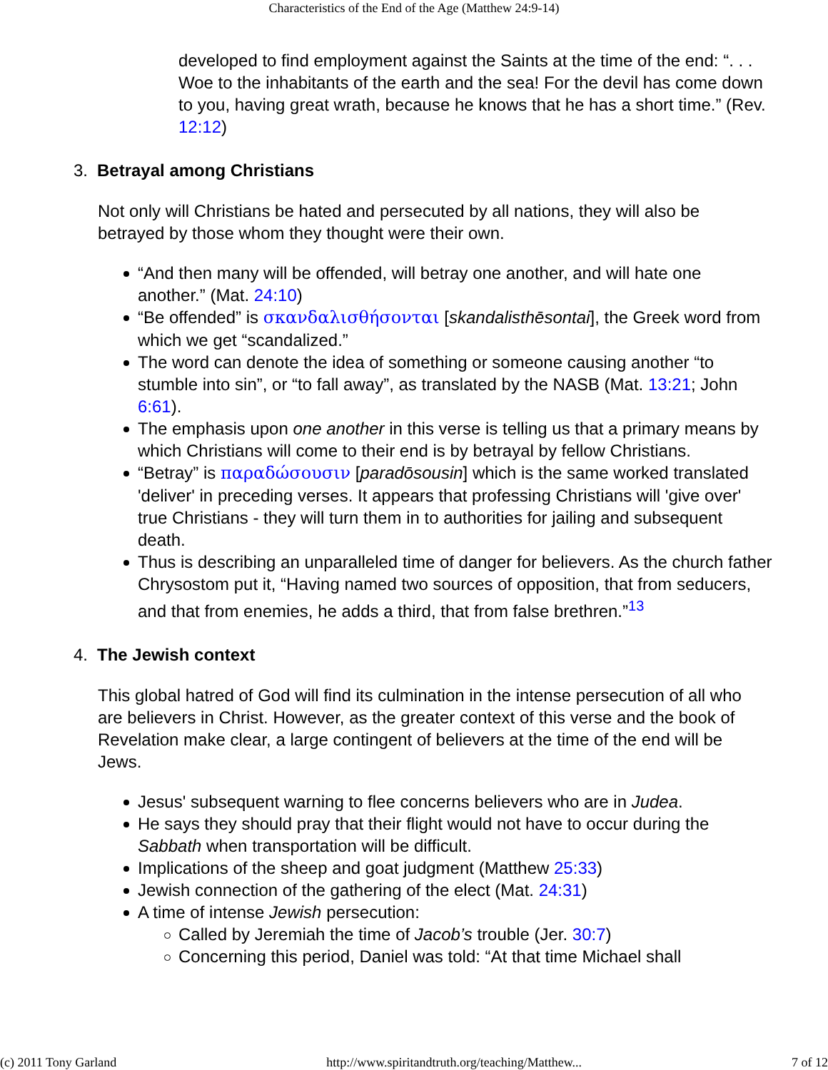Characteristics of the End of the Age (Matthew 24:9-14)
developed to find employment against the Saints at the time of the end: “. . . Woe to the inhabitants of the earth and the sea! For the devil has come down to you, having great wrath, because he knows that he has a short time.” (Rev. 12:12)
3. Betrayal among Christians
Not only will Christians be hated and persecuted by all nations, they will also be betrayed by those whom they thought were their own.
“And then many will be offended, will betray one another, and will hate one another.” (Mat. 24:10)
“Be offended” is σκανδαλισθήσονται [skandalisthēsontai], the Greek word from which we get “scandalized.”
The word can denote the idea of something or someone causing another “to stumble into sin”, or “to fall away”, as translated by the NASB (Mat. 13:21; John 6:61).
The emphasis upon one another in this verse is telling us that a primary means by which Christians will come to their end is by betrayal by fellow Christians.
“Betray” is παραδώσουσιν [paradōsousin] which is the same worked translated 'deliver' in preceding verses. It appears that professing Christians will 'give over' true Christians - they will turn them in to authorities for jailing and subsequent death.
Thus is describing an unparalleled time of danger for believers. As the church father Chrysostom put it, “Having named two sources of opposition, that from seducers, and that from enemies, he adds a third, that from false brethren.”<sup>13</sup>
4. The Jewish context
This global hatred of God will find its culmination in the intense persecution of all who are believers in Christ. However, as the greater context of this verse and the book of Revelation make clear, a large contingent of believers at the time of the end will be Jews.
Jesus' subsequent warning to flee concerns believers who are in Judea.
He says they should pray that their flight would not have to occur during the Sabbath when transportation will be difficult.
Implications of the sheep and goat judgment (Matthew 25:33)
Jewish connection of the gathering of the elect (Mat. 24:31)
A time of intense Jewish persecution:
Called by Jeremiah the time of Jacob’s trouble (Jer. 30:7)
Concerning this period, Daniel was told: “At that time Michael shall
(c) 2011 Tony Garland http://www.spiritandtruth.org/teaching/Matthew... 7 of 12